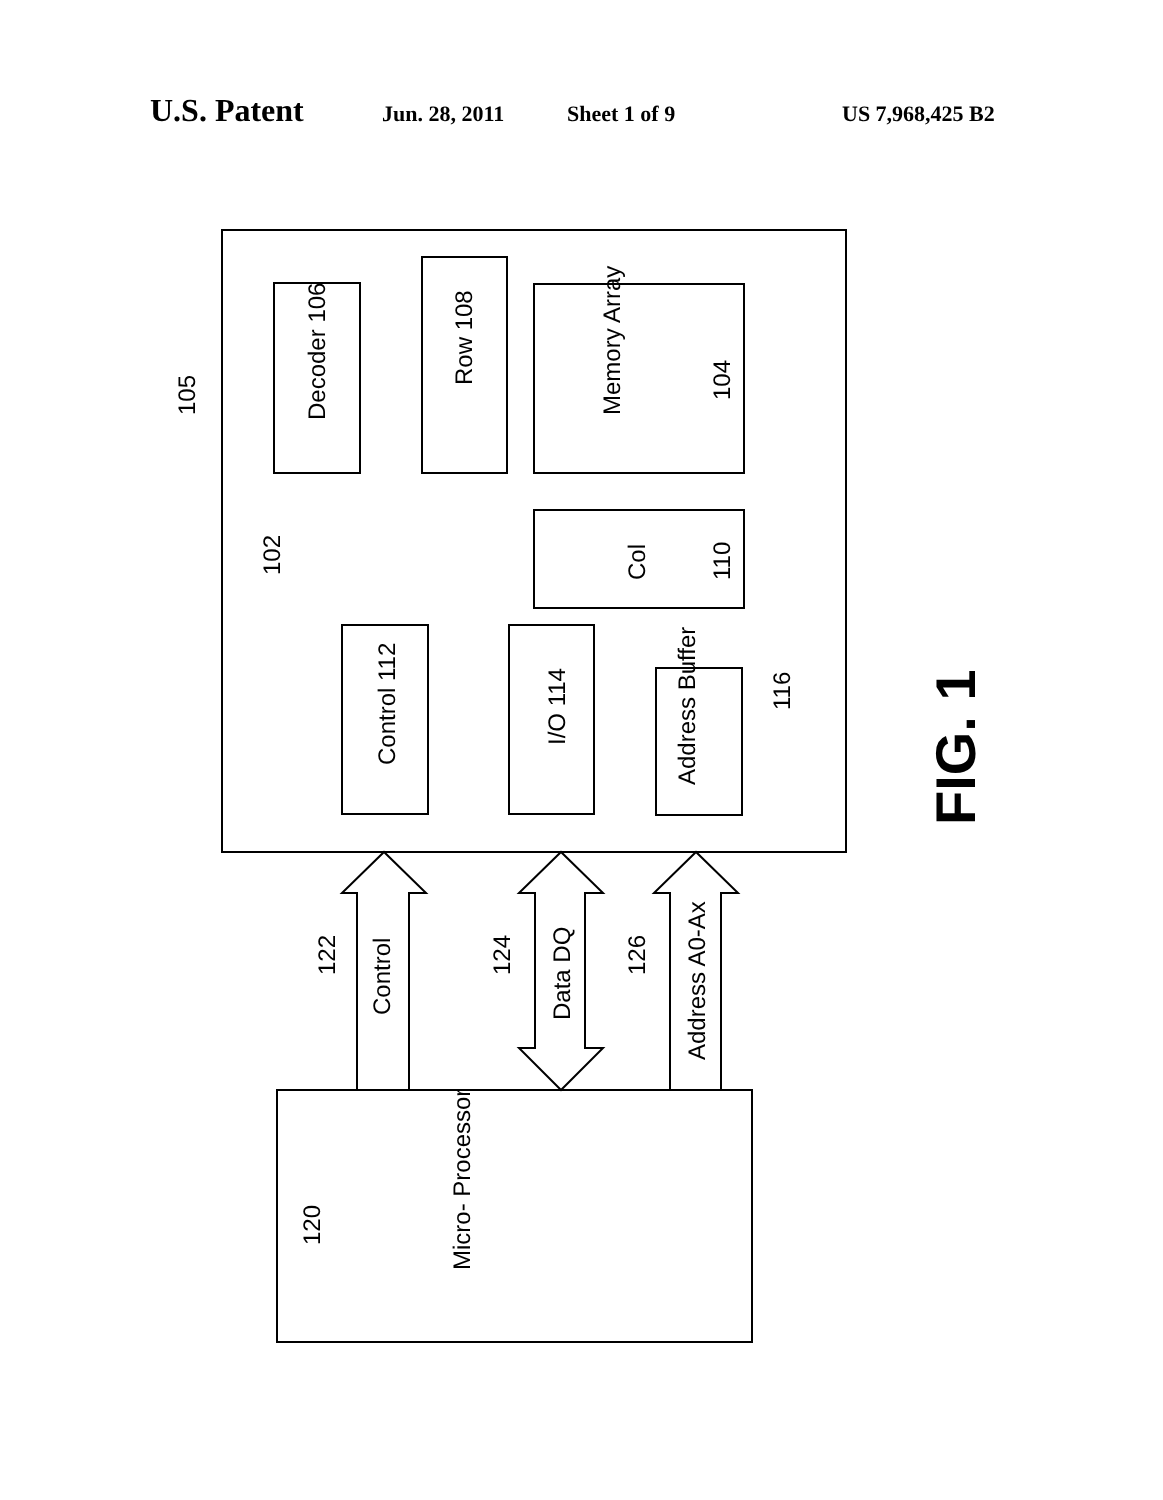U.S. Patent Jun. 28, 2011 Sheet 1 of 9 US 7,968,425 B2
Decoder 106
Row 108
Memory Array
104
Col
110
102
105
Control 112
I/O 114
Address Buffer
116
Control
122
Data DQ
124
Address A0-Ax
126
120
Micro- Processor
FIG. 1